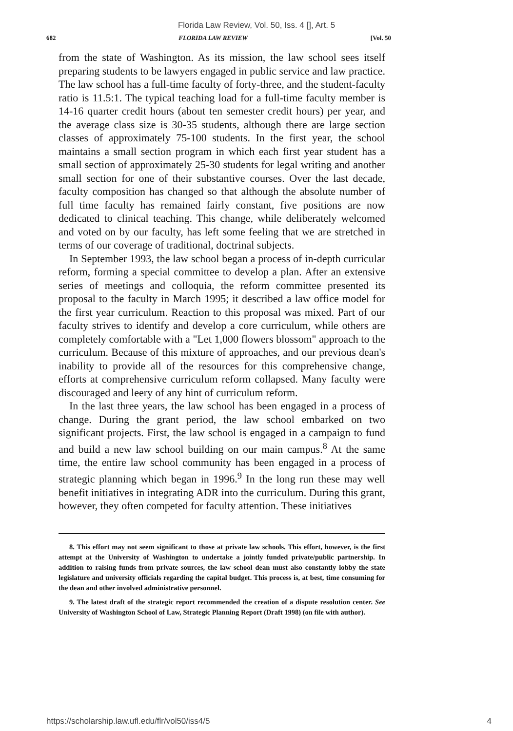Florida Law Review, Vol. 50, Iss. 4 [], Art. 5
682 FLORIDA LAW REVIEW [Vol. 50
from the state of Washington. As its mission, the law school sees itself preparing students to be lawyers engaged in public service and law practice. The law school has a full-time faculty of forty-three, and the student-faculty ratio is 11.5:1. The typical teaching load for a full-time faculty member is 14-16 quarter credit hours (about ten semester credit hours) per year, and the average class size is 30-35 students, although there are large section classes of approximately 75-100 students. In the first year, the school maintains a small section program in which each first year student has a small section of approximately 25-30 students for legal writing and another small section for one of their substantive courses. Over the last decade, faculty composition has changed so that although the absolute number of full time faculty has remained fairly constant, five positions are now dedicated to clinical teaching. This change, while deliberately welcomed and voted on by our faculty, has left some feeling that we are stretched in terms of our coverage of traditional, doctrinal subjects.
In September 1993, the law school began a process of in-depth curricular reform, forming a special committee to develop a plan. After an extensive series of meetings and colloquia, the reform committee presented its proposal to the faculty in March 1995; it described a law office model for the first year curriculum. Reaction to this proposal was mixed. Part of our faculty strives to identify and develop a core curriculum, while others are completely comfortable with a "Let 1,000 flowers blossom" approach to the curriculum. Because of this mixture of approaches, and our previous dean's inability to provide all of the resources for this comprehensive change, efforts at comprehensive curriculum reform collapsed. Many faculty were discouraged and leery of any hint of curriculum reform.
In the last three years, the law school has been engaged in a process of change. During the grant period, the law school embarked on two significant projects. First, the law school is engaged in a campaign to fund and build a new law school building on our main campus.<sup>8</sup> At the same time, the entire law school community has been engaged in a process of strategic planning which began in 1996.<sup>9</sup> In the long run these may well benefit initiatives in integrating ADR into the curriculum. During this grant, however, they often competed for faculty attention. These initiatives
8. This effort may not seem significant to those at private law schools. This effort, however, is the first attempt at the University of Washington to undertake a jointly funded private/public partnership. In addition to raising funds from private sources, the law school dean must also constantly lobby the state legislature and university officials regarding the capital budget. This process is, at best, time consuming for the dean and other involved administrative personnel.
9. The latest draft of the strategic report recommended the creation of a dispute resolution center. See University of Washington School of Law, Strategic Planning Report (Draft 1998) (on file with author).
https://scholarship.law.ufl.edu/flr/vol50/iss4/5 4